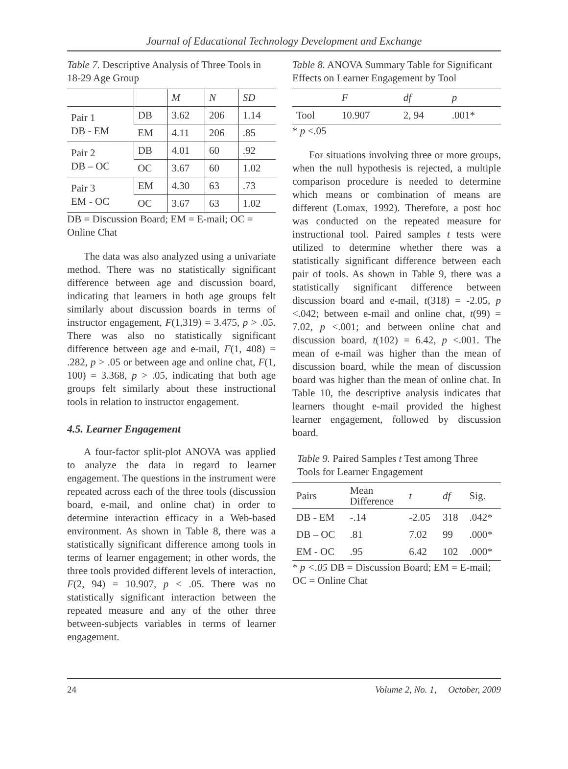Journal of Educational Technology Development and Exchange
Table 7. Descriptive Analysis of Three Tools in 18-29 Age Group
| | | M | N | SD |
| --- | --- | --- | --- | --- |
| Pair 1 DB - EM | DB | 3.62 | 206 | 1.14 |
| | EM | 4.11 | 206 | .85 |
| Pair 2 DB – OC | DB | 4.01 | 60 | .92 |
| | OC | 3.67 | 60 | 1.02 |
| Pair 3 EM - OC | EM | 4.30 | 63 | .73 |
| | OC | 3.67 | 63 | 1.02 |
DB = Discussion Board; EM = E-mail; OC = Online Chat
The data was also analyzed using a univariate method. There was no statistically significant difference between age and discussion board, indicating that learners in both age groups felt similarly about discussion boards in terms of instructor engagement, F(1,319) = 3.475, p > .05. There was also no statistically significant difference between age and e-mail, F(1, 408) = .282, p > .05 or between age and online chat, F(1, 100) = 3.368, p > .05, indicating that both age groups felt similarly about these instructional tools in relation to instructor engagement.
4.5. Learner Engagement
A four-factor split-plot ANOVA was applied to analyze the data in regard to learner engagement. The questions in the instrument were repeated across each of the three tools (discussion board, e-mail, and online chat) in order to determine interaction efficacy in a Web-based environment. As shown in Table 8, there was a statistically significant difference among tools in terms of learner engagement; in other words, the three tools provided different levels of interaction, F(2, 94) = 10.907, p < .05. There was no statistically significant interaction between the repeated measure and any of the other three between-subjects variables in terms of learner engagement.
Table 8. ANOVA Summary Table for Significant Effects on Learner Engagement by Tool
| | F | df | p |
| --- | --- | --- | --- |
| Tool | 10.907 | 2, 94 | .001* |
* p <.05
For situations involving three or more groups, when the null hypothesis is rejected, a multiple comparison procedure is needed to determine which means or combination of means are different (Lomax, 1992). Therefore, a post hoc was conducted on the repeated measure for instructional tool. Paired samples t tests were utilized to determine whether there was a statistically significant difference between each pair of tools. As shown in Table 9, there was a statistically significant difference between discussion board and e-mail, t(318) = -2.05, p <.042; between e-mail and online chat, t(99) = 7.02, p <.001; and between online chat and discussion board, t(102) = 6.42, p <.001. The mean of e-mail was higher than the mean of discussion board, while the mean of discussion board was higher than the mean of online chat. In Table 10, the descriptive analysis indicates that learners thought e-mail provided the highest learner engagement, followed by discussion board.
Table 9. Paired Samples t Test among Three Tools for Learner Engagement
| Pairs | Mean Difference | t | df | Sig. |
| --- | --- | --- | --- | --- |
| DB - EM | -.14 | -2.05 | 318 | .042* |
| DB – OC | .81 | 7.02 | 99 | .000* |
| EM - OC | .95 | 6.42 | 102 | .000* |
* p <.05 DB = Discussion Board; EM = E-mail; OC = Online Chat
24 Volume 2, No. 1, October, 2009